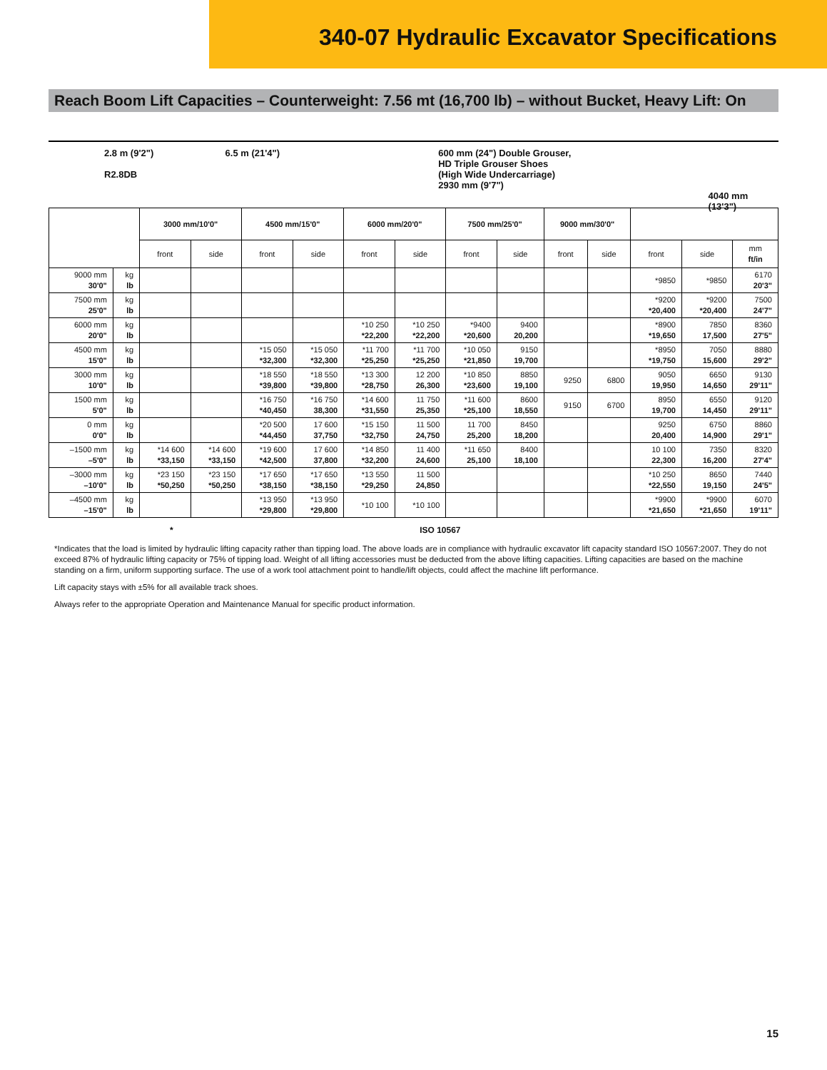340-07 Hydraulic Excavator Specifications
Reach Boom Lift Capacities – Counterweight: 7.56 mt (16,700 lb) – without Bucket, Heavy Lift: On
2.8 m (9'2")
R2.8DB
6.5 m (21'4") 600 mm (24") Double Grouser,
HD Triple Grouser Shoes
(High Wide Undercarriage)
2930 mm (9'7")
4040 mm (13'3")
| | | 3000 mm/10'0" | | 4500 mm/15'0" | | 6000 mm/20'0" | | 7500 mm/25'0" | | 9000 mm/30'0" | | | | |
| --- | --- | --- | --- | --- | --- | --- | --- | --- | --- | --- | --- | --- | --- | --- |
| | | front | side | front | side | front | side | front | side | front | side | front | side | mm ft/in |
| 9000 mm 30'0" | kg lb | | | | | | | | | | | *9850 | *9850 | 6170 20'3" |
| 7500 mm 25'0" | kg lb | | | | | | | | | | | *9200 *20,400 | *9200 *20,400 | 7500 24'7" |
| 6000 mm 20'0" | kg lb | | | | | *10 250 *22,200 | *10 250 *22,200 | *9400 *20,600 | 9400 20,200 | | | *8900 *19,650 | 7850 17,500 | 8360 27'5" |
| 4500 mm 15'0" | kg lb | | | *15 050 *32,300 | *15 050 *32,300 | *11 700 *25,250 | *11 700 *25,250 | *10 050 *21,850 | 9150 19,700 | | | *8950 *19,750 | 7050 15,600 | 8880 29'2" |
| 3000 mm 10'0" | kg lb | | | *18 550 *39,800 | *18 550 *39,800 | *13 300 *28,750 | 12 200 26,300 | *10 850 *23,600 | 8850 19,100 | 9250 | 6800 | 9050 19,950 | 6650 14,650 | 9130 29'11" |
| 1500 mm 5'0" | kg lb | | | *16 750 *40,450 | *16 750 38,300 | *14 600 *31,550 | 11 750 25,350 | *11 600 *25,100 | 8600 18,550 | 9150 | 6700 | 8950 19,700 | 6550 14,450 | 9120 29'11" |
| 0 mm 0'0" | kg lb | | | *20 500 *44,450 | 17 600 37,750 | *15 150 *32,750 | 11 500 24,750 | 11 700 25,200 | 8450 18,200 | | | 9250 20,400 | 6750 14,900 | 8860 29'1" |
| –1500 mm –5'0" | kg lb | *14 600 *33,150 | *14 600 *33,150 | *19 600 *42,500 | 17 600 37,800 | *14 850 *32,200 | 11 400 24,600 | *11 650 25,100 | 8400 18,100 | | | 10 100 22,300 | 7350 16,200 | 8320 27'4" |
| –3000 mm –10'0" | kg lb | *23 150 *50,250 | *23 150 *50,250 | *17 650 *38,150 | *17 650 *38,150 | *13 550 *29,250 | 11 500 24,850 | | | | | *10 250 *22,550 | 8650 19,150 | 7440 24'5" |
| –4500 mm –15'0" | kg lb | | | *13 950 *29,800 | *13 950 *29,800 | *10 100 | *10 100 | | | | | *9900 *21,650 | *9900 *21,650 | 6070 19'11" |
* ISO 10567
*Indicates that the load is limited by hydraulic lifting capacity rather than tipping load. The above loads are in compliance with hydraulic excavator lift capacity standard ISO 10567:2007. They do not exceed 87% of hydraulic lifting capacity or 75% of tipping load. Weight of all lifting accessories must be deducted from the above lifting capacities. Lifting capacities are based on the machine standing on a firm, uniform supporting surface. The use of a work tool attachment point to handle/lift objects, could affect the machine lift performance.
Lift capacity stays with ±5% for all available track shoes.
Always refer to the appropriate Operation and Maintenance Manual for specific product information.
15